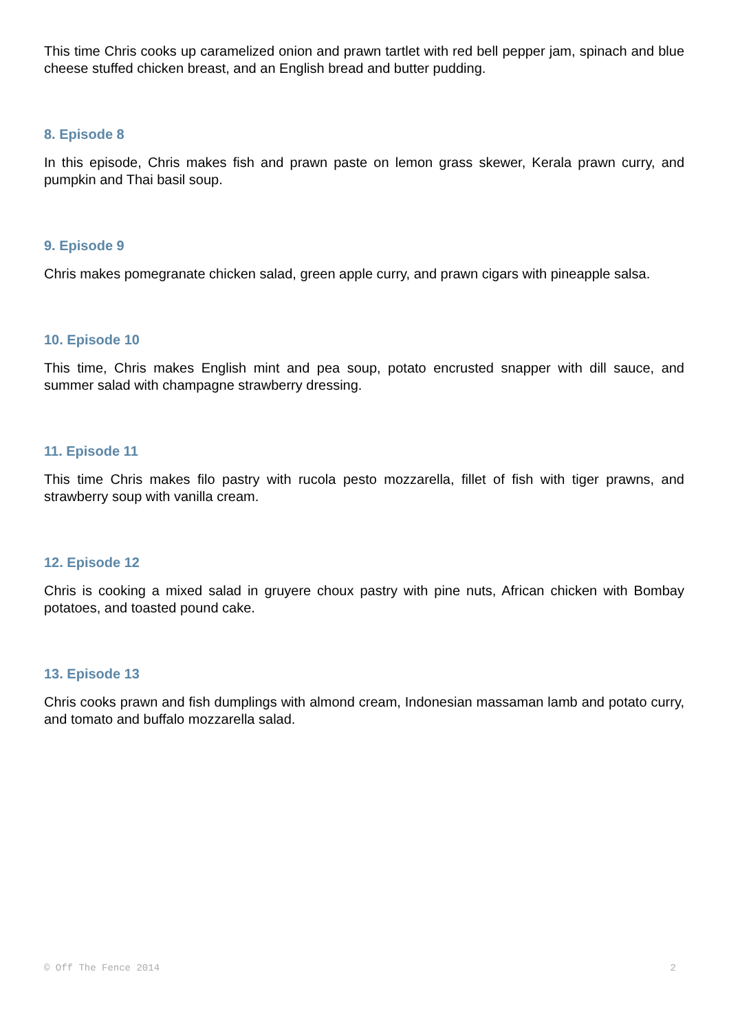This time Chris cooks up caramelized onion and prawn tartlet with red bell pepper jam, spinach and blue cheese stuffed chicken breast, and an English bread and butter pudding.
8. Episode 8
In this episode, Chris makes fish and prawn paste on lemon grass skewer, Kerala prawn curry, and pumpkin and Thai basil soup.
9. Episode 9
Chris makes pomegranate chicken salad, green apple curry, and prawn cigars with pineapple salsa.
10. Episode 10
This time, Chris makes English mint and pea soup, potato encrusted snapper with dill sauce, and summer salad with champagne strawberry dressing.
11. Episode 11
This time Chris makes filo pastry with rucola pesto mozzarella, fillet of fish with tiger prawns, and strawberry soup with vanilla cream.
12. Episode 12
Chris is cooking a mixed salad in gruyere choux pastry with pine nuts, African chicken with Bombay potatoes, and toasted pound cake.
13. Episode 13
Chris cooks prawn and fish dumplings with almond cream, Indonesian massaman lamb and potato curry, and tomato and buffalo mozzarella salad.
© Off The Fence 2014 2